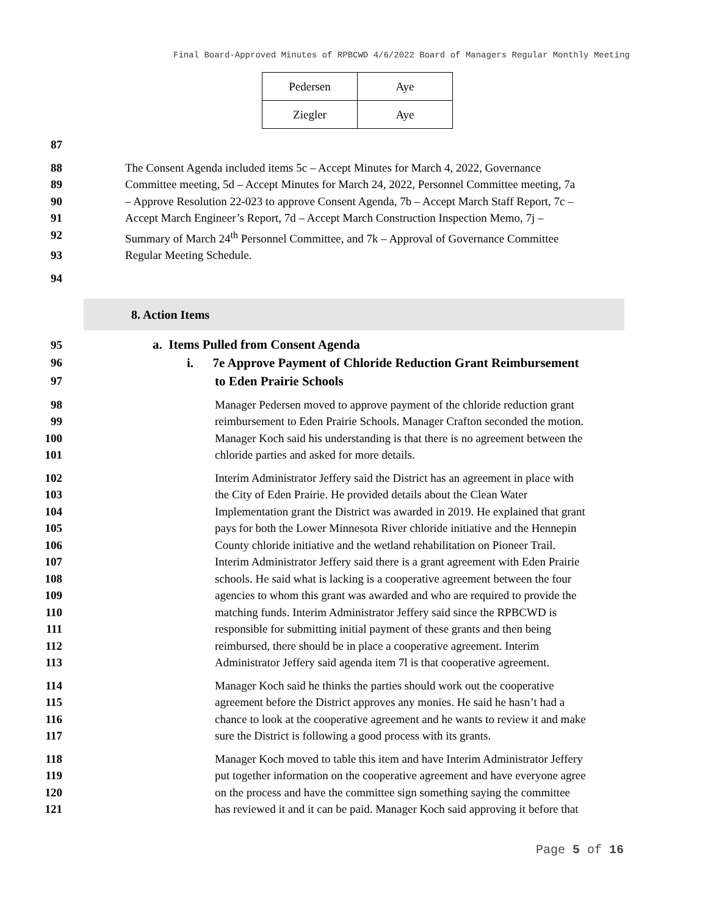Final Board-Approved Minutes of RPBCWD 4/6/2022 Board of Managers Regular Monthly Meeting
| Pedersen | Aye |
| Ziegler | Aye |
87
88 The Consent Agenda included items 5c – Accept Minutes for March 4, 2022, Governance
89 Committee meeting, 5d – Accept Minutes for March 24, 2022, Personnel Committee meeting, 7a
90 – Approve Resolution 22-023 to approve Consent Agenda, 7b – Accept March Staff Report, 7c –
91 Accept March Engineer’s Report, 7d – Accept March Construction Inspection Memo, 7j –
92 Summary of March 24<sup>th</sup> Personnel Committee, and 7k – Approval of Governance Committee
93 Regular Meeting Schedule.
94
8. Action Items
95 a. Items Pulled from Consent Agenda
96 i. 7e Approve Payment of Chloride Reduction Grant Reimbursement
97 to Eden Prairie Schools
98 Manager Pedersen moved to approve payment of the chloride reduction grant
99 reimbursement to Eden Prairie Schools. Manager Crafton seconded the motion.
100 Manager Koch said his understanding is that there is no agreement between the
101 chloride parties and asked for more details.
102 Interim Administrator Jeffery said the District has an agreement in place with
103 the City of Eden Prairie. He provided details about the Clean Water
104 Implementation grant the District was awarded in 2019. He explained that grant
105 pays for both the Lower Minnesota River chloride initiative and the Hennepin
106 County chloride initiative and the wetland rehabilitation on Pioneer Trail.
107 Interim Administrator Jeffery said there is a grant agreement with Eden Prairie
108 schools. He said what is lacking is a cooperative agreement between the four
109 agencies to whom this grant was awarded and who are required to provide the
110 matching funds. Interim Administrator Jeffery said since the RPBCWD is
111 responsible for submitting initial payment of these grants and then being
112 reimbursed, there should be in place a cooperative agreement. Interim
113 Administrator Jeffery said agenda item 7l is that cooperative agreement.
114 Manager Koch said he thinks the parties should work out the cooperative
115 agreement before the District approves any monies. He said he hasn’t had a
116 chance to look at the cooperative agreement and he wants to review it and make
117 sure the District is following a good process with its grants.
118 Manager Koch moved to table this item and have Interim Administrator Jeffery
119 put together information on the cooperative agreement and have everyone agree
120 on the process and have the committee sign something saying the committee
121 has reviewed it and it can be paid. Manager Koch said approving it before that
Page 5 of 16